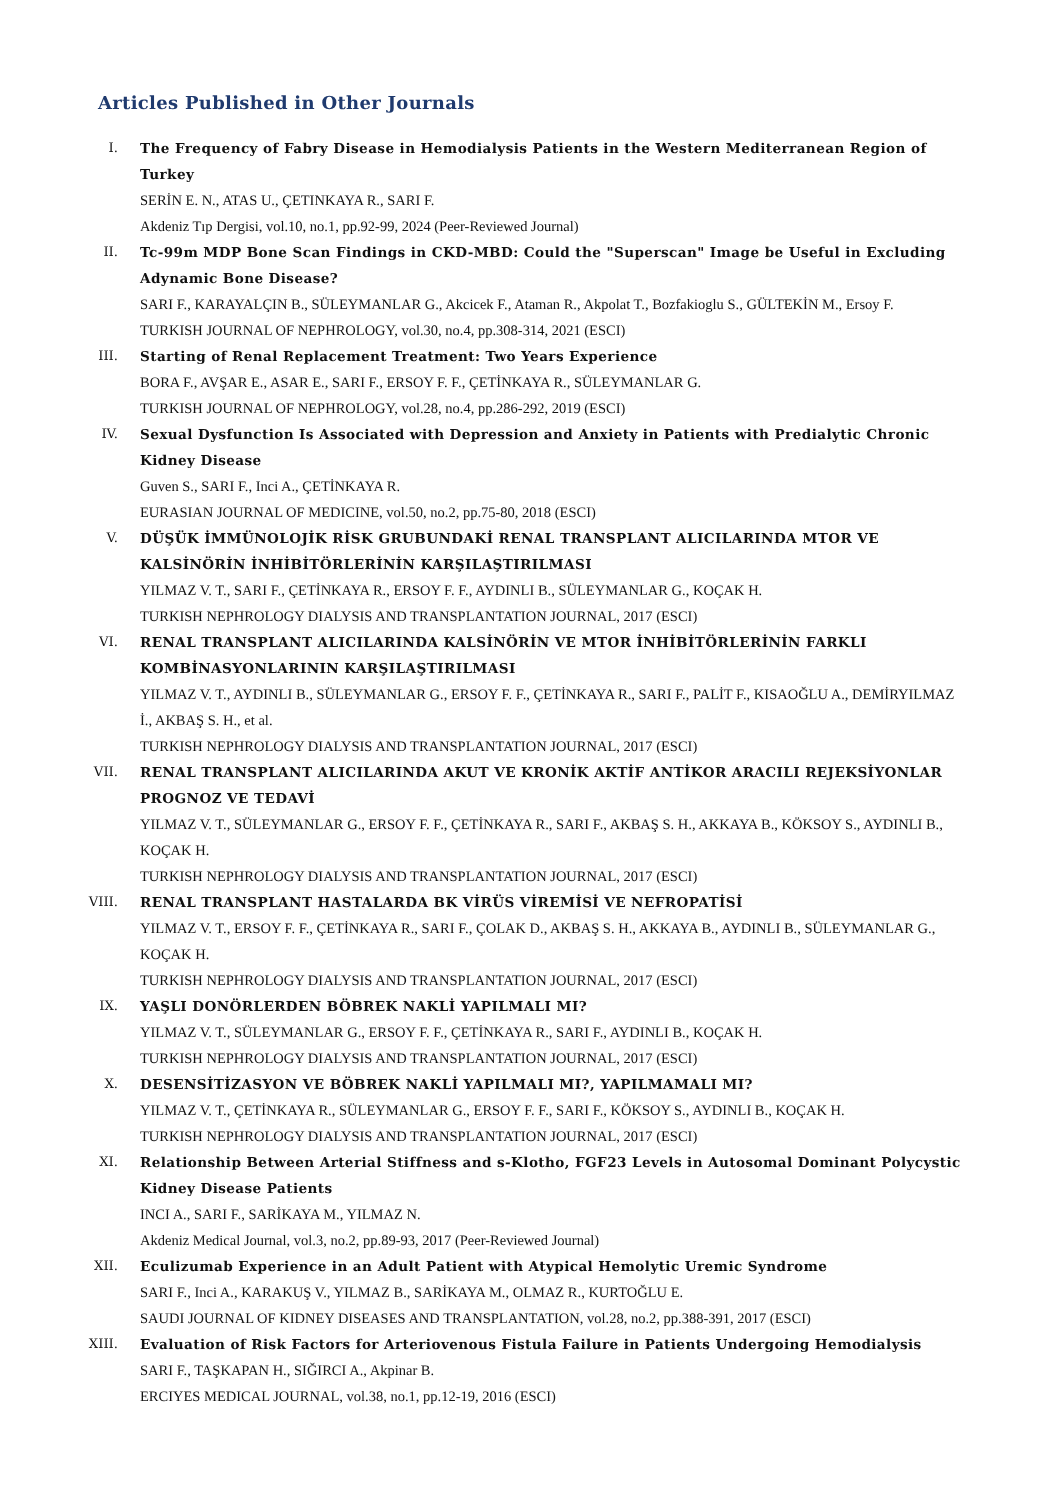Articles Published in Other Journals
I. The Frequency of Fabry Disease in Hemodialysis Patients in the Western Mediterranean Region of Turkey
SERİN E. N., ATAS U., ÇETINKAYA R., SARI F.
Akdeniz Tıp Dergisi, vol.10, no.1, pp.92-99, 2024 (Peer-Reviewed Journal)
II. Tc-99m MDP Bone Scan Findings in CKD-MBD: Could the "Superscan" Image be Useful in Excluding Adynamic Bone Disease?
SARI F., KARAYALÇIN B., SÜLEYMANLAR G., Akcicek F., Ataman R., Akpolat T., Bozfakioglu S., GÜLTEKİN M., Ersoy F.
TURKISH JOURNAL OF NEPHROLOGY, vol.30, no.4, pp.308-314, 2021 (ESCI)
III. Starting of Renal Replacement Treatment: Two Years Experience
BORA F., AVŞAR E., ASAR E., SARI F., ERSOY F. F., ÇETİNKAYA R., SÜLEYMANLAR G.
TURKISH JOURNAL OF NEPHROLOGY, vol.28, no.4, pp.286-292, 2019 (ESCI)
IV. Sexual Dysfunction Is Associated with Depression and Anxiety in Patients with Predialytic Chronic Kidney Disease
Guven S., SARI F., Inci A., ÇETİNKAYA R.
EURASIAN JOURNAL OF MEDICINE, vol.50, no.2, pp.75-80, 2018 (ESCI)
V. DÜŞÜK İMMÜNOLOJİK RİSK GRUBUNDAKİ RENAL TRANSPLANT ALICILARINDA MTOR VE KALSİNÖRİN İNHİBİTÖRLERİNİN KARŞILAŞTIRILMASI
YILMAZ V. T., SARI F., ÇETİNKAYA R., ERSOY F. F., AYDINLI B., SÜLEYMANLAR G., KOÇAK H.
TURKISH NEPHROLOGY DIALYSIS AND TRANSPLANTATION JOURNAL, 2017 (ESCI)
VI. RENAL TRANSPLANT ALICILARINDA KALSİNÖRİN VE MTOR İNHİBİTÖRLERİNİN FARKLI KOMBİNASYONLARININ KARŞILAŞTIRILMASI
YILMAZ V. T., AYDINLI B., SÜLEYMANLAR G., ERSOY F. F., ÇETİNKAYA R., SARI F., PALİT F., KISAOĞLU A., DEMİRYILMAZ İ., AKBAŞ S. H., et al.
TURKISH NEPHROLOGY DIALYSIS AND TRANSPLANTATION JOURNAL, 2017 (ESCI)
VII. RENAL TRANSPLANT ALICILARINDA AKUT VE KRONİK AKTİF ANTİKOR ARACILI REJEKSİYONLAR PROGNOZ VE TEDAVİ
YILMAZ V. T., SÜLEYMANLAR G., ERSOY F. F., ÇETİNKAYA R., SARI F., AKBAŞ S. H., AKKAYA B., KÖKSOY S., AYDINLI B., KOÇAK H.
TURKISH NEPHROLOGY DIALYSIS AND TRANSPLANTATION JOURNAL, 2017 (ESCI)
VIII. RENAL TRANSPLANT HASTALARDA BK VİRÜS VİREMİSİ VE NEFROPATİSİ
YILMAZ V. T., ERSOY F. F., ÇETİNKAYA R., SARI F., ÇOLAK D., AKBAŞ S. H., AKKAYA B., AYDINLI B., SÜLEYMANLAR G., KOÇAK H.
TURKISH NEPHROLOGY DIALYSIS AND TRANSPLANTATION JOURNAL, 2017 (ESCI)
IX. YAŞLI DONÖRLERDEN BÖBREK NAKLİ YAPILMALI MI?
YILMAZ V. T., SÜLEYMANLAR G., ERSOY F. F., ÇETİNKAYA R., SARI F., AYDINLI B., KOÇAK H.
TURKISH NEPHROLOGY DIALYSIS AND TRANSPLANTATION JOURNAL, 2017 (ESCI)
X. DESENSİTİZASYON VE BÖBREK NAKLİ YAPILMALI MI?, YAPILMAMALI MI?
YILMAZ V. T., ÇETİNKAYA R., SÜLEYMANLAR G., ERSOY F. F., SARI F., KÖKSOY S., AYDINLI B., KOÇAK H.
TURKISH NEPHROLOGY DIALYSIS AND TRANSPLANTATION JOURNAL, 2017 (ESCI)
XI. Relationship Between Arterial Stiffness and s-Klotho, FGF23 Levels in Autosomal Dominant Polycystic Kidney Disease Patients
INCI A., SARI F., SARİKAYA M., YILMAZ N.
Akdeniz Medical Journal, vol.3, no.2, pp.89-93, 2017 (Peer-Reviewed Journal)
XII. Eculizumab Experience in an Adult Patient with Atypical Hemolytic Uremic Syndrome
SARI F., Inci A., KARAKUŞ V., YILMAZ B., SARİKAYA M., OLMAZ R., KURTOĞLU E.
SAUDI JOURNAL OF KIDNEY DISEASES AND TRANSPLANTATION, vol.28, no.2, pp.388-391, 2017 (ESCI)
XIII. Evaluation of Risk Factors for Arteriovenous Fistula Failure in Patients Undergoing Hemodialysis
SARI F., TAŞKAPAN H., SIĞIRCI A., Akpinar B.
ERCIYES MEDICAL JOURNAL, vol.38, no.1, pp.12-19, 2016 (ESCI)